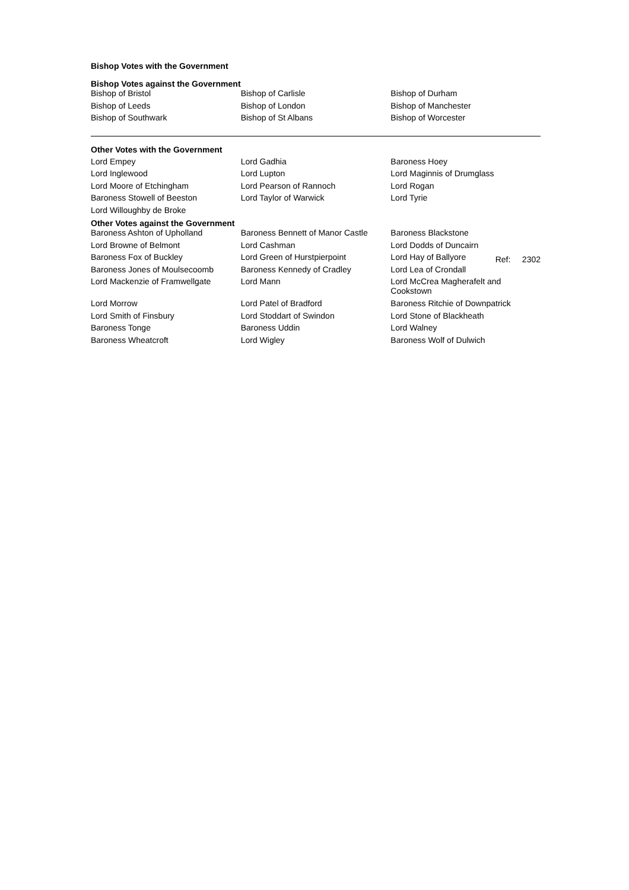Bishop Votes with the Government
Bishop Votes against the Government
| Bishop of Bristol | Bishop of Carlisle | Bishop of Durham |
| Bishop of Leeds | Bishop of London | Bishop of Manchester |
| Bishop of Southwark | Bishop of St Albans | Bishop of Worcester |
Other Votes with the Government
| Lord Empey | Lord Gadhia | Baroness Hoey |
| Lord Inglewood | Lord Lupton | Lord Maginnis of Drumglass |
| Lord Moore of Etchingham | Lord Pearson of Rannoch | Lord Rogan |
| Baroness Stowell of Beeston | Lord Taylor of Warwick | Lord Tyrie |
| Lord Willoughby de Broke | | |
Other Votes against the Government
| Baroness Ashton of Upholland | Baroness Bennett of Manor Castle | Baroness Blackstone |
| Lord Browne of Belmont | Lord Cashman | Lord Dodds of Duncairn |
| Baroness Fox of Buckley | Lord Green of Hurstpierpoint | Lord Hay of Ballyore Ref: 2302 |
| Baroness Jones of Moulsecoomb | Baroness Kennedy of Cradley | Lord Lea of Crondall |
| Lord Mackenzie of Framwellgate | Lord Mann | Lord McCrea Magherafelt and Cookstown |
| Lord Morrow | Lord Patel of Bradford | Baroness Ritchie of Downpatrick |
| Lord Smith of Finsbury | Lord Stoddart of Swindon | Lord Stone of Blackheath |
| Baroness Tonge | Baroness Uddin | Lord Walney |
| Baroness Wheatcroft | Lord Wigley | Baroness Wolf of Dulwich |